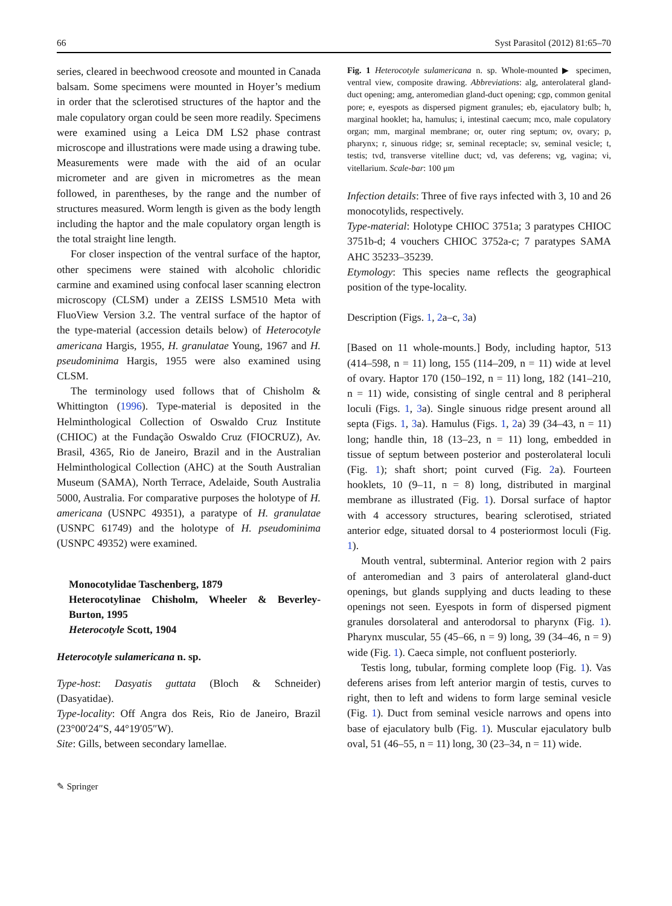66 Syst Parasitol (2012) 81:65–70
series, cleared in beechwood creosote and mounted in Canada balsam. Some specimens were mounted in Hoyer’s medium in order that the sclerotised structures of the haptor and the male copulatory organ could be seen more readily. Specimens were examined using a Leica DM LS2 phase contrast microscope and illustrations were made using a drawing tube. Measurements were made with the aid of an ocular micrometer and are given in micrometres as the mean followed, in parentheses, by the range and the number of structures measured. Worm length is given as the body length including the haptor and the male copulatory organ length is the total straight line length.
For closer inspection of the ventral surface of the haptor, other specimens were stained with alcoholic chloridic carmine and examined using confocal laser scanning electron microscopy (CLSM) under a ZEISS LSM510 Meta with FluoView Version 3.2. The ventral surface of the haptor of the type-material (accession details below) of Heterocotyle americana Hargis, 1955, H. granulatae Young, 1967 and H. pseudominima Hargis, 1955 were also examined using CLSM.
The terminology used follows that of Chisholm & Whittington (1996). Type-material is deposited in the Helminthological Collection of Oswaldo Cruz Institute (CHIOC) at the Fundação Oswaldo Cruz (FIOCRUZ), Av. Brasil, 4365, Rio de Janeiro, Brazil and in the Australian Helminthological Collection (AHC) at the South Australian Museum (SAMA), North Terrace, Adelaide, South Australia 5000, Australia. For comparative purposes the holotype of H. americana (USNPC 49351), a paratype of H. granulatae (USNPC 61749) and the holotype of H. pseudominima (USNPC 49352) were examined.
Monocotylidae Taschenberg, 1879
Heterocotylinae Chisholm, Wheeler & Beverley-Burton, 1995
Heterocotyle Scott, 1904
Heterocotyle sulamericana n. sp.
Type-host: Dasyatis guttata (Bloch & Schneider) (Dasyatidae).
Type-locality: Off Angra dos Reis, Rio de Janeiro, Brazil (23°00′24″S, 44°19′05″W).
Site: Gills, between secondary lamellae.
Fig. 1 Heterocotyle sulamericana n. sp. Whole-mounted ▶ specimen, ventral view, composite drawing. Abbreviations: alg, anterolateral gland-duct opening; amg, anteromedian gland-duct opening; cgp, common genital pore; e, eyespots as dispersed pigment granules; eb, ejaculatory bulb; h, marginal hooklet; ha, hamulus; i, intestinal caecum; mco, male copulatory organ; mm, marginal membrane; or, outer ring septum; ov, ovary; p, pharynx; r, sinuous ridge; sr, seminal receptacle; sv, seminal vesicle; t, testis; tvd, transverse vitelline duct; vd, vas deferens; vg, vagina; vi, vitellarium. Scale-bar: 100 μm
Infection details: Three of five rays infected with 3, 10 and 26 monocotylids, respectively.
Type-material: Holotype CHIOC 3751a; 3 paratypes CHIOC 3751b-d; 4 vouchers CHIOC 3752a-c; 7 paratypes SAMA AHC 35233–35239.
Etymology: This species name reflects the geographical position of the type-locality.
Description (Figs. 1, 2a–c, 3a)
[Based on 11 whole-mounts.] Body, including haptor, 513 (414–598, n = 11) long, 155 (114–209, n = 11) wide at level of ovary. Haptor 170 (150–192, n = 11) long, 182 (141–210, n = 11) wide, consisting of single central and 8 peripheral loculi (Figs. 1, 3a). Single sinuous ridge present around all septa (Figs. 1, 3a). Hamulus (Figs. 1, 2a) 39 (34–43, n = 11) long; handle thin, 18 (13–23, n = 11) long, embedded in tissue of septum between posterior and posterolateral loculi (Fig. 1); shaft short; point curved (Fig. 2a). Fourteen hooklets, 10 (9–11, n = 8) long, distributed in marginal membrane as illustrated (Fig. 1). Dorsal surface of haptor with 4 accessory structures, bearing sclerotised, striated anterior edge, situated dorsal to 4 posteriormost loculi (Fig. 1).
Mouth ventral, subterminal. Anterior region with 2 pairs of anteromedian and 3 pairs of anterolateral gland-duct openings, but glands supplying and ducts leading to these openings not seen. Eyespots in form of dispersed pigment granules dorsolateral and anterodorsal to pharynx (Fig. 1). Pharynx muscular, 55 (45–66, n = 9) long, 39 (34–46, n = 9) wide (Fig. 1). Caeca simple, not confluent posteriorly.
Testis long, tubular, forming complete loop (Fig. 1). Vas deferens arises from left anterior margin of testis, curves to right, then to left and widens to form large seminal vesicle (Fig. 1). Duct from seminal vesicle narrows and opens into base of ejaculatory bulb (Fig. 1). Muscular ejaculatory bulb oval, 51 (46–55, n = 11) long, 30 (23–34, n = 11) wide.
✎ Springer